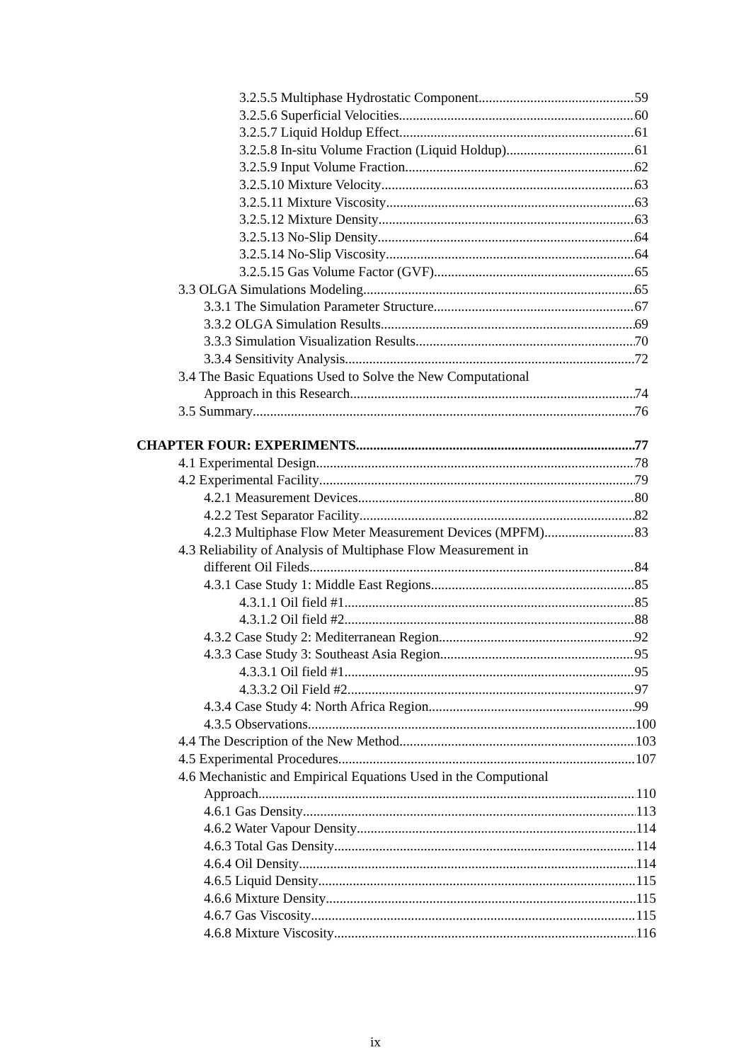3.2.5.5 Multiphase Hydrostatic Component 59
3.2.5.6 Superficial Velocities 60
3.2.5.7 Liquid Holdup Effect 61
3.2.5.8 In-situ Volume Fraction (Liquid Holdup) 61
3.2.5.9 Input Volume Fraction 62
3.2.5.10 Mixture Velocity 63
3.2.5.11 Mixture Viscosity 63
3.2.5.12 Mixture Density 63
3.2.5.13 No-Slip Density 64
3.2.5.14 No-Slip Viscosity 64
3.2.5.15 Gas Volume Factor (GVF) 65
3.3 OLGA Simulations Modeling 65
3.3.1 The Simulation Parameter Structure 67
3.3.2 OLGA Simulation Results 69
3.3.3 Simulation Visualization Results 70
3.3.4 Sensitivity Analysis 72
3.4 The Basic Equations Used to Solve the New Computational
Approach in this Research 74
3.5 Summary 76
CHAPTER FOUR: EXPERIMENTS 77
4.1 Experimental Design 78
4.2 Experimental Facility 79
4.2.1 Measurement Devices 80
4.2.2 Test Separator Facility 82
4.2.3 Multiphase Flow Meter Measurement Devices (MPFM) 83
4.3 Reliability of Analysis of Multiphase Flow Measurement in
different Oil Fileds 84
4.3.1 Case Study 1: Middle East Regions 85
4.3.1.1 Oil field #1 85
4.3.1.2 Oil field #2 88
4.3.2 Case Study 2: Mediterranean Region 92
4.3.3 Case Study 3: Southeast Asia Region 95
4.3.3.1 Oil field #1 95
4.3.3.2 Oil Field #2 97
4.3.4 Case Study 4: North Africa Region 99
4.3.5 Observations 100
4.4 The Description of the New Method 103
4.5 Experimental Procedures 107
4.6 Mechanistic and Empirical Equations Used in the Computional
Approach 110
4.6.1 Gas Density 113
4.6.2 Water Vapour Density 114
4.6.3 Total Gas Density 114
4.6.4 Oil Density 114
4.6.5 Liquid Density 115
4.6.6 Mixture Density 115
4.6.7 Gas Viscosity 115
4.6.8 Mixture Viscosity 116
ix